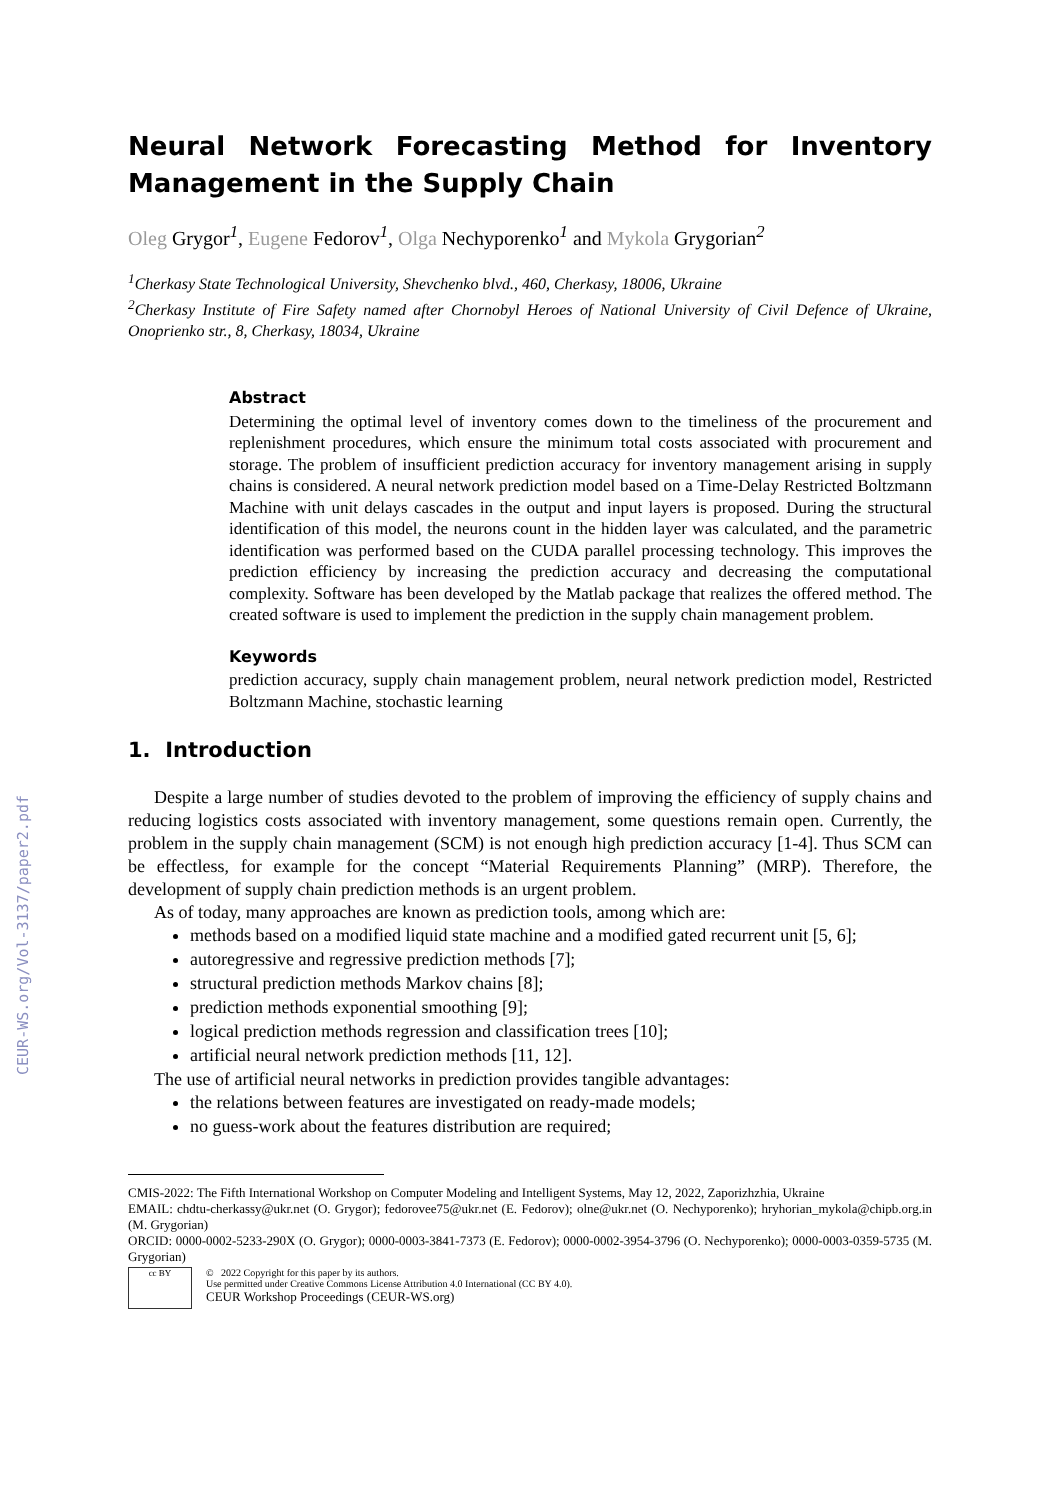CEUR-WS.org/Vol-3137/paper2.pdf
Neural Network Forecasting Method for Inventory Management in the Supply Chain
Oleg Grygor<sup>1</sup>, Eugene Fedorov<sup>1</sup>, Olga Nechyporenko<sup>1</sup> and Mykola Grygorian<sup>2</sup>
<sup>1</sup> Cherkasy State Technological University, Shevchenko blvd., 460, Cherkasy, 18006, Ukraine
<sup>2</sup> Cherkasy Institute of Fire Safety named after Chornobyl Heroes of National University of Civil Defence of Ukraine, Onoprienko str., 8, Cherkasy, 18034, Ukraine
Abstract
Determining the optimal level of inventory comes down to the timeliness of the procurement and replenishment procedures, which ensure the minimum total costs associated with procurement and storage. The problem of insufficient prediction accuracy for inventory management arising in supply chains is considered. A neural network prediction model based on a Time-Delay Restricted Boltzmann Machine with unit delays cascades in the output and input layers is proposed. During the structural identification of this model, the neurons count in the hidden layer was calculated, and the parametric identification was performed based on the CUDA parallel processing technology. This improves the prediction efficiency by increasing the prediction accuracy and decreasing the computational complexity. Software has been developed by the Matlab package that realizes the offered method. The created software is used to implement the prediction in the supply chain management problem.
Keywords
prediction accuracy, supply chain management problem, neural network prediction model, Restricted Boltzmann Machine, stochastic learning
1. Introduction
Despite a large number of studies devoted to the problem of improving the efficiency of supply chains and reducing logistics costs associated with inventory management, some questions remain open. Currently, the problem in the supply chain management (SCM) is not enough high prediction accuracy [1-4]. Thus SCM can be effectless, for example for the concept “Material Requirements Planning” (MRP). Therefore, the development of supply chain prediction methods is an urgent problem.
As of today, many approaches are known as prediction tools, among which are:
methods based on a modified liquid state machine and a modified gated recurrent unit [5, 6];
autoregressive and regressive prediction methods [7];
structural prediction methods Markov chains [8];
prediction methods exponential smoothing [9];
logical prediction methods regression and classification trees [10];
artificial neural network prediction methods [11, 12].
The use of artificial neural networks in prediction provides tangible advantages:
the relations between features are investigated on ready-made models;
no guess-work about the features distribution are required;
CMIS-2022: The Fifth International Workshop on Computer Modeling and Intelligent Systems, May 12, 2022, Zaporizhzhia, Ukraine
EMAIL: chdtu-cherkassy@ukr.net (O. Grygor); fedorovee75@ukr.net (E. Fedorov); olne@ukr.net (O. Nechyporenko); hryhorian_mykola@chipb.org.in (M. Grygorian)
ORCID: 0000-0002-5233-290X (O. Grygor); 0000-0003-3841-7373 (E. Fedorov); 0000-0002-3954-3796 (O. Nechyporenko); 0000-0003-0359-5735 (M. Grygorian)
cc BY
© 2022 Copyright for this paper by its authors.
Use permitted under Creative Commons License Attribution 4.0 International (CC BY 4.0).
CEUR Workshop Proceedings (CEUR-WS.org)